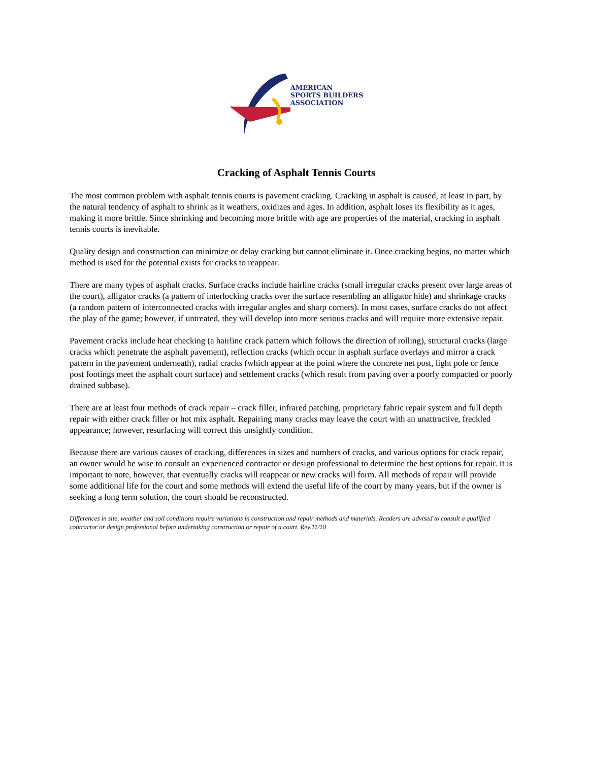AMERICAN
SPORTS BUILDERS
ASSOCIATION
Cracking of Asphalt Tennis Courts
The most common problem with asphalt tennis courts is pavement cracking. Cracking in asphalt is caused, at least in part, by the natural tendency of asphalt to shrink as it weathers, oxidizes and ages. In addition, asphalt loses its flexibility as it ages, making it more brittle. Since shrinking and becoming more brittle with age are properties of the material, cracking in asphalt tennis courts is inevitable.
Quality design and construction can minimize or delay cracking but cannot eliminate it. Once cracking begins, no matter which method is used for the potential exists for cracks to reappear.
There are many types of asphalt cracks. Surface cracks include hairline cracks (small irregular cracks present over large areas of the court), alligator cracks (a pattern of interlocking cracks over the surface resembling an alligator hide) and shrinkage cracks (a random pattern of interconnected cracks with irregular angles and sharp corners). In most cases, surface cracks do not affect the play of the game; however, if untreated, they will develop into more serious cracks and will require more extensive repair.
Pavement cracks include heat checking (a hairline crack pattern which follows the direction of rolling), structural cracks (large cracks which penetrate the asphalt pavement), reflection cracks (which occur in asphalt surface overlays and mirror a crack pattern in the pavement underneath), radial cracks (which appear at the point where the concrete net post, light pole or fence post footings meet the asphalt court surface) and settlement cracks (which result from paving over a poorly compacted or poorly drained subbase).
There are at least four methods of crack repair – crack filler, infrared patching, proprietary fabric repair system and full depth repair with either crack filler or hot mix asphalt. Repairing many cracks may leave the court with an unattractive, freckled appearance; however, resurfacing will correct this unsightly condition.
Because there are various causes of cracking, differences in sizes and numbers of cracks, and various options for crack repair, an owner would be wise to consult an experienced contractor or design professional to determine the best options for repair. It is important to note, however, that eventually cracks will reappear or new cracks will form. All methods of repair will provide some additional life for the court and some methods will extend the useful life of the court by many years, but if the owner is seeking a long term solution, the court should be reconstructed.
Differences in site, weather and soil conditions require variations in construction and repair methods and materials. Readers are advised to consult a qualified contractor or design professional before undertaking construction or repair of a court. Rev.11/10